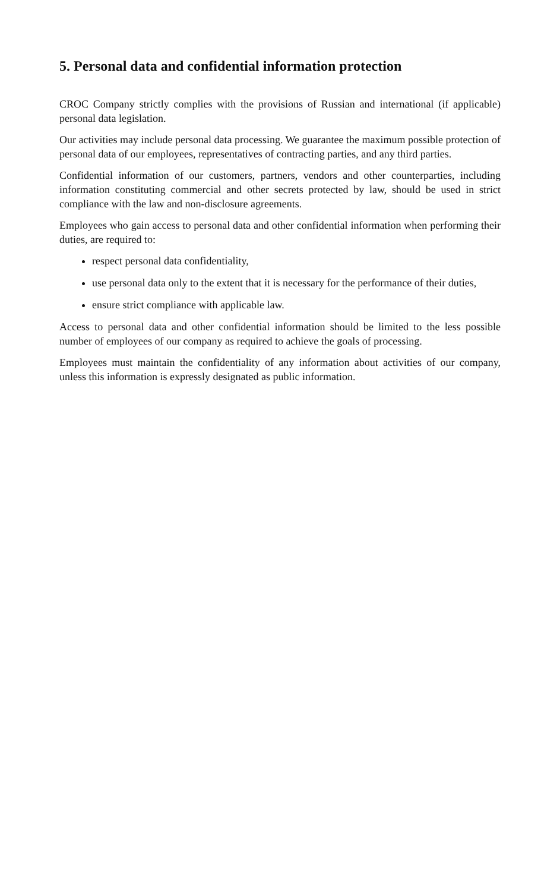5. Personal data and confidential information protection
CROC Company strictly complies with the provisions of Russian and international (if applicable) personal data legislation.
Our activities may include personal data processing. We guarantee the maximum possible protection of personal data of our employees, representatives of contracting parties, and any third parties.
Confidential information of our customers, partners, vendors and other counterparties, including information constituting commercial and other secrets protected by law, should be used in strict compliance with the law and non-disclosure agreements.
Employees who gain access to personal data and other confidential information when performing their duties, are required to:
respect personal data confidentiality,
use personal data only to the extent that it is necessary for the performance of their duties,
ensure strict compliance with applicable law.
Access to personal data and other confidential information should be limited to the less possible number of employees of our company as required to achieve the goals of processing.
Employees must maintain the confidentiality of any information about activities of our company, unless this information is expressly designated as public information.